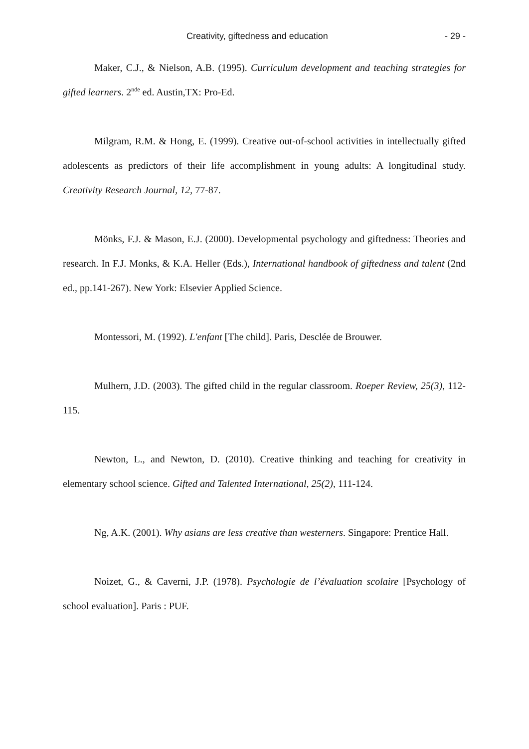Creativity, giftedness and education - 29 -
Maker, C.J., & Nielson, A.B. (1995). Curriculum development and teaching strategies for gifted learners. 2<sup>nde</sup> ed. Austin,TX: Pro-Ed.
Milgram, R.M. & Hong, E. (1999). Creative out-of-school activities in intellectually gifted adolescents as predictors of their life accomplishment in young adults: A longitudinal study. Creativity Research Journal, 12, 77-87.
Mönks, F.J. & Mason, E.J. (2000). Developmental psychology and giftedness: Theories and research. In F.J. Monks, & K.A. Heller (Eds.), International handbook of giftedness and talent (2nd ed., pp.141-267). New York: Elsevier Applied Science.
Montessori, M. (1992). L'enfant [The child]. Paris, Desclée de Brouwer.
Mulhern, J.D. (2003). The gifted child in the regular classroom. Roeper Review, 25(3), 112-115.
Newton, L., and Newton, D. (2010). Creative thinking and teaching for creativity in elementary school science. Gifted and Talented International, 25(2), 111-124.
Ng, A.K. (2001). Why asians are less creative than westerners. Singapore: Prentice Hall.
Noizet, G., & Caverni, J.P. (1978). Psychologie de l’évaluation scolaire [Psychology of school evaluation]. Paris : PUF.